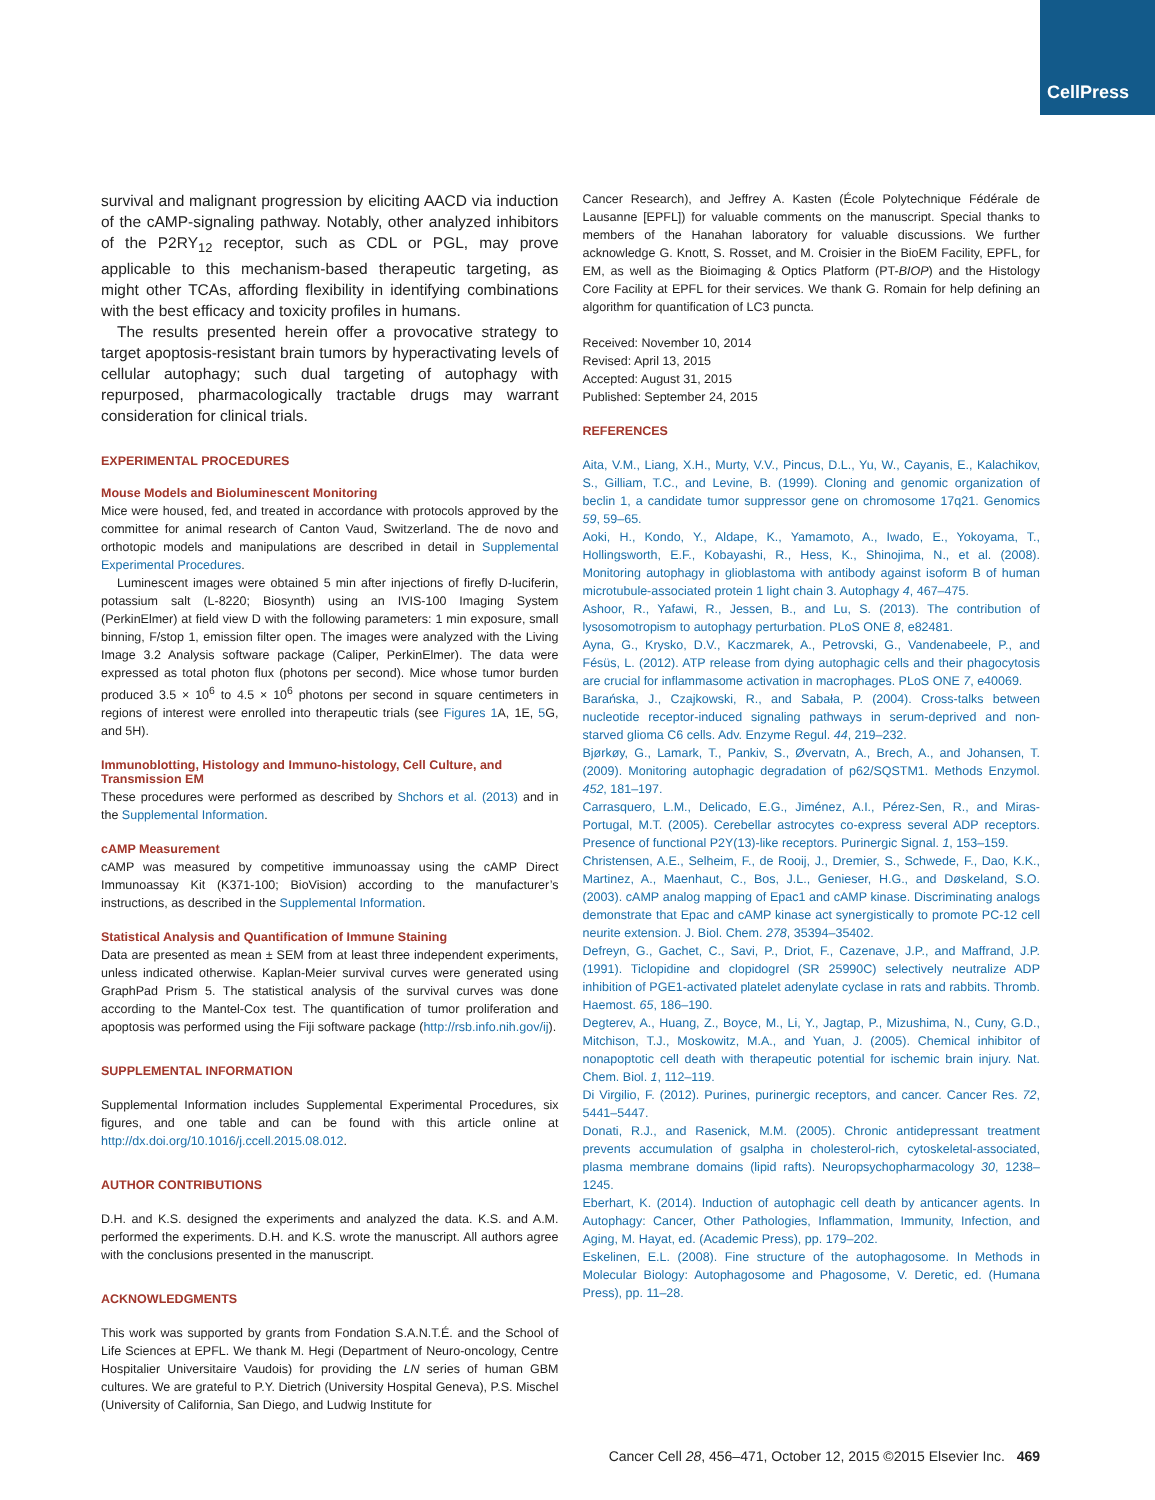CellPress
survival and malignant progression by eliciting AACD via induction of the cAMP-signaling pathway. Notably, other analyzed inhibitors of the P2RY<sub>12</sub> receptor, such as CDL or PGL, may prove applicable to this mechanism-based therapeutic targeting, as might other TCAs, affording flexibility in identifying combinations with the best efficacy and toxicity profiles in humans.
The results presented herein offer a provocative strategy to target apoptosis-resistant brain tumors by hyperactivating levels of cellular autophagy; such dual targeting of autophagy with repurposed, pharmacologically tractable drugs may warrant consideration for clinical trials.
EXPERIMENTAL PROCEDURES
Mouse Models and Bioluminescent Monitoring
Mice were housed, fed, and treated in accordance with protocols approved by the committee for animal research of Canton Vaud, Switzerland. The de novo and orthotopic models and manipulations are described in detail in Supplemental Experimental Procedures.
Luminescent images were obtained 5 min after injections of firefly D-luciferin, potassium salt (L-8220; Biosynth) using an IVIS-100 Imaging System (PerkinElmer) at field view D with the following parameters: 1 min exposure, small binning, F/stop 1, emission filter open. The images were analyzed with the Living Image 3.2 Analysis software package (Caliper, PerkinElmer). The data were expressed as total photon flux (photons per second). Mice whose tumor burden produced 3.5 × 10<sup>6</sup> to 4.5 × 10<sup>6</sup> photons per second in square centimeters in regions of interest were enrolled into therapeutic trials (see Figures 1 A, 1E, 5 G, and 5H).
Immunoblotting, Histology and Immuno-histology, Cell Culture, and Transmission EM
These procedures were performed as described by Shchors et al. (2013) and in the Supplemental Information.
cAMP Measurement
cAMP was measured by competitive immunoassay using the cAMP Direct Immunoassay Kit (K371-100; BioVision) according to the manufacturer’s instructions, as described in the Supplemental Information.
Statistical Analysis and Quantification of Immune Staining
Data are presented as mean ± SEM from at least three independent experiments, unless indicated otherwise. Kaplan-Meier survival curves were generated using GraphPad Prism 5. The statistical analysis of the survival curves was done according to the Mantel-Cox test. The quantification of tumor proliferation and apoptosis was performed using the Fiji software package (http://rsb.info.nih.gov/ij).
SUPPLEMENTAL INFORMATION
Supplemental Information includes Supplemental Experimental Procedures, six figures, and one table and can be found with this article online at http://dx.doi.org/10.1016/j.ccell.2015.08.012.
AUTHOR CONTRIBUTIONS
D.H. and K.S. designed the experiments and analyzed the data. K.S. and A.M. performed the experiments. D.H. and K.S. wrote the manuscript. All authors agree with the conclusions presented in the manuscript.
ACKNOWLEDGMENTS
This work was supported by grants from Fondation S.A.N.T.É. and the School of Life Sciences at EPFL. We thank M. Hegi (Department of Neuro-oncology, Centre Hospitalier Universitaire Vaudois) for providing the LN series of human GBM cultures. We are grateful to P.Y. Dietrich (University Hospital Geneva), P.S. Mischel (University of California, San Diego, and Ludwig Institute for
Cancer Research), and Jeffrey A. Kasten (École Polytechnique Fédérale de Lausanne [EPFL]) for valuable comments on the manuscript. Special thanks to members of the Hanahan laboratory for valuable discussions. We further acknowledge G. Knott, S. Rosset, and M. Croisier in the BioEM Facility, EPFL, for EM, as well as the Bioimaging & Optics Platform (PT-BIOP) and the Histology Core Facility at EPFL for their services. We thank G. Romain for help defining an algorithm for quantification of LC3 puncta.
Received: November 10, 2014
Revised: April 13, 2015
Accepted: August 31, 2015
Published: September 24, 2015
REFERENCES
Aita, V.M., Liang, X.H., Murty, V.V., Pincus, D.L., Yu, W., Cayanis, E., Kalachikov, S., Gilliam, T.C., and Levine, B. (1999). Cloning and genomic organization of beclin 1, a candidate tumor suppressor gene on chromosome 17q21. Genomics 59, 59–65.
Aoki, H., Kondo, Y., Aldape, K., Yamamoto, A., Iwado, E., Yokoyama, T., Hollingsworth, E.F., Kobayashi, R., Hess, K., Shinojima, N., et al. (2008). Monitoring autophagy in glioblastoma with antibody against isoform B of human microtubule-associated protein 1 light chain 3. Autophagy 4, 467–475.
Ashoor, R., Yafawi, R., Jessen, B., and Lu, S. (2013). The contribution of lysosomotropism to autophagy perturbation. PLoS ONE 8, e82481.
Ayna, G., Krysko, D.V., Kaczmarek, A., Petrovski, G., Vandenabeele, P., and Fésüs, L. (2012). ATP release from dying autophagic cells and their phagocytosis are crucial for inflammasome activation in macrophages. PLoS ONE 7, e40069.
Barańska, J., Czajkowski, R., and Sabała, P. (2004). Cross-talks between nucleotide receptor-induced signaling pathways in serum-deprived and non-starved glioma C6 cells. Adv. Enzyme Regul. 44, 219–232.
Bjørkøy, G., Lamark, T., Pankiv, S., Øvervatn, A., Brech, A., and Johansen, T. (2009). Monitoring autophagic degradation of p62/SQSTM1. Methods Enzymol. 452, 181–197.
Carrasquero, L.M., Delicado, E.G., Jiménez, A.I., Pérez-Sen, R., and Miras-Portugal, M.T. (2005). Cerebellar astrocytes co-express several ADP receptors. Presence of functional P2Y(13)-like receptors. Purinergic Signal. 1, 153–159.
Christensen, A.E., Selheim, F., de Rooij, J., Dremier, S., Schwede, F., Dao, K.K., Martinez, A., Maenhaut, C., Bos, J.L., Genieser, H.G., and Døskeland, S.O. (2003). cAMP analog mapping of Epac1 and cAMP kinase. Discriminating analogs demonstrate that Epac and cAMP kinase act synergistically to promote PC-12 cell neurite extension. J. Biol. Chem. 278, 35394–35402.
Defreyn, G., Gachet, C., Savi, P., Driot, F., Cazenave, J.P., and Maffrand, J.P. (1991). Ticlopidine and clopidogrel (SR 25990C) selectively neutralize ADP inhibition of PGE1-activated platelet adenylate cyclase in rats and rabbits. Thromb. Haemost. 65, 186–190.
Degterev, A., Huang, Z., Boyce, M., Li, Y., Jagtap, P., Mizushima, N., Cuny, G.D., Mitchison, T.J., Moskowitz, M.A., and Yuan, J. (2005). Chemical inhibitor of nonapoptotic cell death with therapeutic potential for ischemic brain injury. Nat. Chem. Biol. 1, 112–119.
Di Virgilio, F. (2012). Purines, purinergic receptors, and cancer. Cancer Res. 72, 5441–5447.
Donati, R.J., and Rasenick, M.M. (2005). Chronic antidepressant treatment prevents accumulation of gsalpha in cholesterol-rich, cytoskeletal-associated, plasma membrane domains (lipid rafts). Neuropsychopharmacology 30, 1238–1245.
Eberhart, K. (2014). Induction of autophagic cell death by anticancer agents. In Autophagy: Cancer, Other Pathologies, Inflammation, Immunity, Infection, and Aging, M. Hayat, ed. (Academic Press), pp. 179–202.
Eskelinen, E.L. (2008). Fine structure of the autophagosome. In Methods in Molecular Biology: Autophagosome and Phagosome, V. Deretic, ed. (Humana Press), pp. 11–28.
Cancer Cell 28, 456–471, October 12, 2015 ©2015 Elsevier Inc. 469